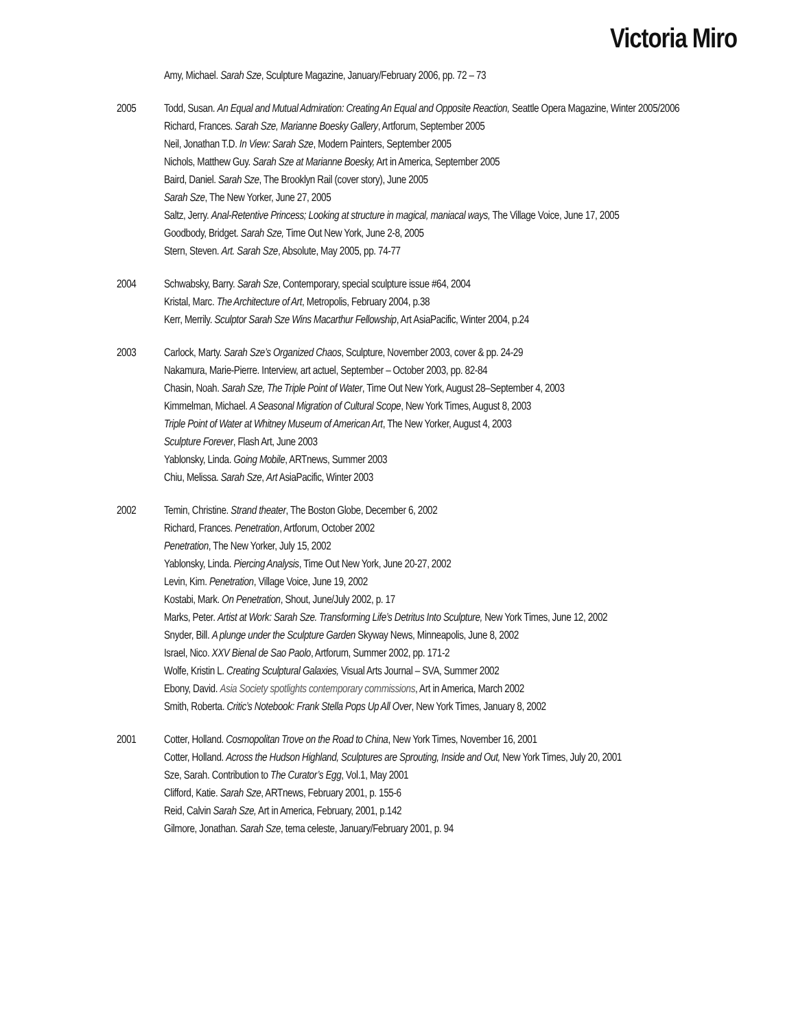Victoria Miro
Amy, Michael. Sarah Sze, Sculpture Magazine, January/February 2006, pp. 72 – 73
2005 Todd, Susan. An Equal and Mutual Admiration: Creating An Equal and Opposite Reaction, Seattle Opera Magazine, Winter 2005/2006
Richard, Frances. Sarah Sze, Marianne Boesky Gallery, Artforum, September 2005
Neil, Jonathan T.D. In View: Sarah Sze, Modern Painters, September 2005
Nichols, Matthew Guy. Sarah Sze at Marianne Boesky, Art in America, September 2005
Baird, Daniel. Sarah Sze, The Brooklyn Rail (cover story), June 2005
Sarah Sze, The New Yorker, June 27, 2005
Saltz, Jerry. Anal-Retentive Princess; Looking at structure in magical, maniacal ways, The Village Voice, June 17, 2005
Goodbody, Bridget. Sarah Sze, Time Out New York, June 2-8, 2005
Stern, Steven. Art. Sarah Sze, Absolute, May 2005, pp. 74-77
2004 Schwabsky, Barry. Sarah Sze, Contemporary, special sculpture issue #64, 2004
Kristal, Marc. The Architecture of Art, Metropolis, February 2004, p.38
Kerr, Merrily. Sculptor Sarah Sze Wins Macarthur Fellowship, Art AsiaPacific, Winter 2004, p.24
2003 Carlock, Marty. Sarah Sze’s Organized Chaos, Sculpture, November 2003, cover & pp. 24-29
Nakamura, Marie-Pierre. Interview, art actuel, September – October 2003, pp. 82-84
Chasin, Noah. Sarah Sze, The Triple Point of Water, Time Out New York, August 28–September 4, 2003
Kimmelman, Michael. A Seasonal Migration of Cultural Scope, New York Times, August 8, 2003
Triple Point of Water at Whitney Museum of American Art, The New Yorker, August 4, 2003
Sculpture Forever, Flash Art, June 2003
Yablonsky, Linda. Going Mobile, ARTnews, Summer 2003
Chiu, Melissa. Sarah Sze, Art AsiaPacific, Winter 2003
2002 Temin, Christine. Strand theater, The Boston Globe, December 6, 2002
Richard, Frances. Penetration, Artforum, October 2002
Penetration, The New Yorker, July 15, 2002
Yablonsky, Linda. Piercing Analysis, Time Out New York, June 20-27, 2002
Levin, Kim. Penetration, Village Voice, June 19, 2002
Kostabi, Mark. On Penetration, Shout, June/July 2002, p. 17
Marks, Peter. Artist at Work: Sarah Sze. Transforming Life’s Detritus Into Sculpture, New York Times, June 12, 2002
Snyder, Bill. A plunge under the Sculpture Garden Skyway News, Minneapolis, June 8, 2002
Israel, Nico. XXV Bienal de Sao Paolo, Artforum, Summer 2002, pp. 171-2
Wolfe, Kristin L. Creating Sculptural Galaxies, Visual Arts Journal – SVA, Summer 2002
Ebony, David. Asia Society spotlights contemporary commissions, Art in America, March 2002
Smith, Roberta. Critic’s Notebook: Frank Stella Pops Up All Over, New York Times, January 8, 2002
2001 Cotter, Holland. Cosmopolitan Trove on the Road to China, New York Times, November 16, 2001
Cotter, Holland. Across the Hudson Highland, Sculptures are Sprouting, Inside and Out, New York Times, July 20, 2001
Sze, Sarah. Contribution to The Curator’s Egg, Vol.1, May 2001
Clifford, Katie. Sarah Sze, ARTnews, February 2001, p. 155-6
Reid, Calvin Sarah Sze, Art in America, February, 2001, p.142
Gilmore, Jonathan. Sarah Sze, tema celeste, January/February 2001, p. 94